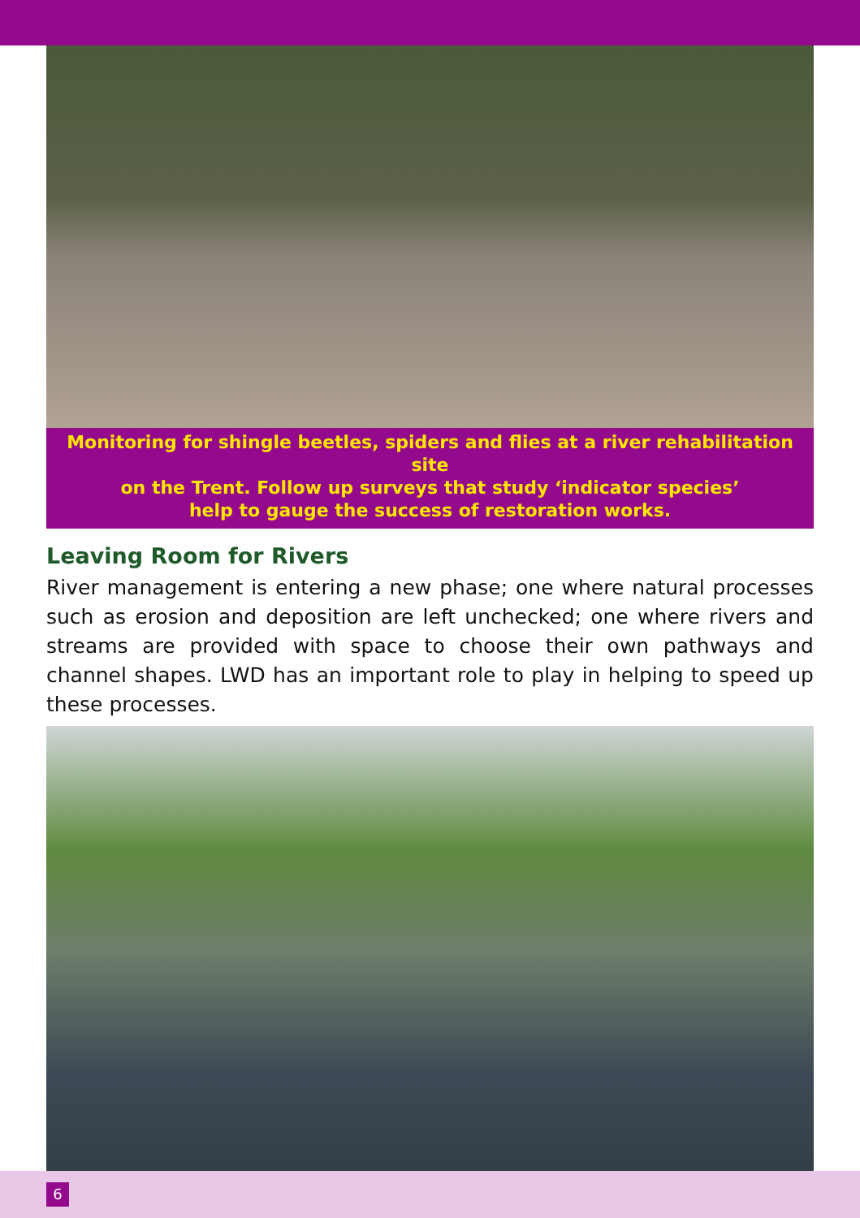Monitoring for shingle beetles, spiders and flies at a river rehabilitation site
on the Trent. Follow up surveys that study ‘indicator species’
help to gauge the success of restoration works.
Leaving Room for Rivers
River management is entering a new phase; one where natural processes such as erosion and deposition are left unchecked; one where rivers and streams are provided with space to choose their own pathways and channel shapes. LWD has an important role to play in helping to speed up these processes.
6